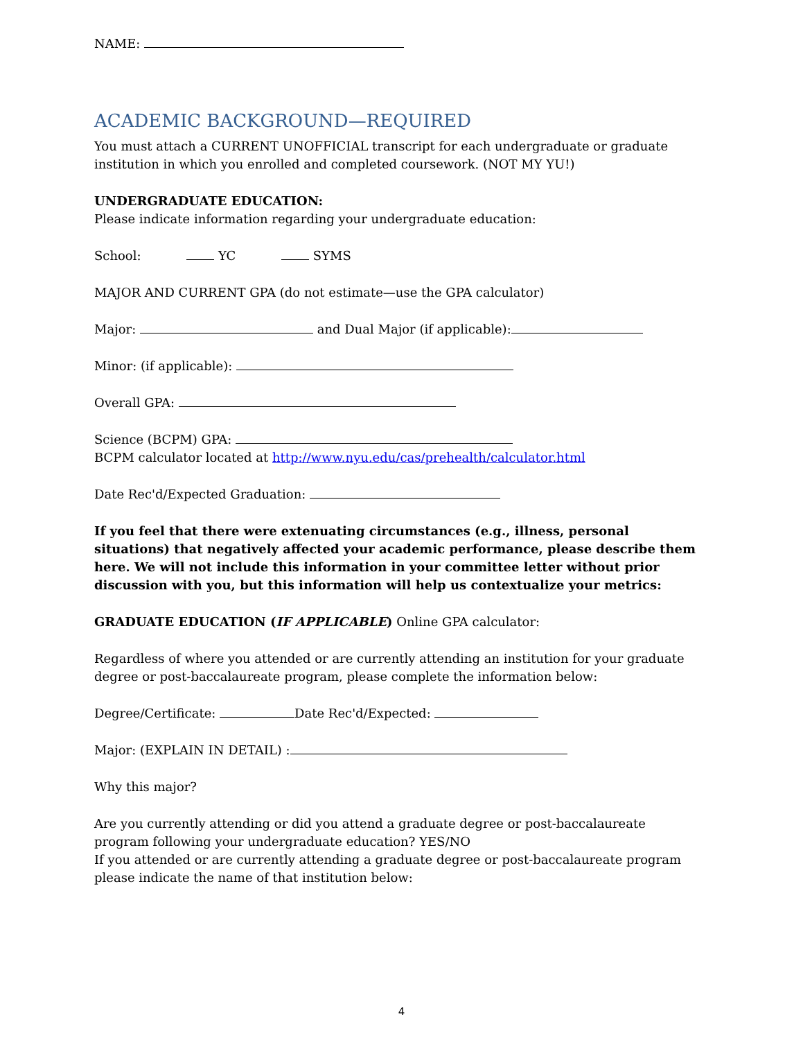NAME:
ACADEMIC BACKGROUND—REQUIRED
You must attach a CURRENT UNOFFICIAL transcript for each undergraduate or graduate institution in which you enrolled and completed coursework. (NOT MY YU!)
UNDERGRADUATE EDUCATION:
Please indicate information regarding your undergraduate education:
School: YC SYMS
MAJOR AND CURRENT GPA (do not estimate—use the GPA calculator)
Major: and Dual Major (if applicable):
Minor: (if applicable):
Overall GPA:
Science (BCPM) GPA:
BCPM calculator located at http://www.nyu.edu/cas/prehealth/calculator.html
Date Rec'd/Expected Graduation:
If you feel that there were extenuating circumstances (e.g., illness, personal situations) that negatively affected your academic performance, please describe them here. We will not include this information in your committee letter without prior discussion with you, but this information will help us contextualize your metrics:
GRADUATE EDUCATION (IF APPLICABLE) Online GPA calculator:
Regardless of where you attended or are currently attending an institution for your graduate degree or post-baccalaureate program, please complete the information below:
Degree/Certificate: Date Rec'd/Expected:
Major: (EXPLAIN IN DETAIL) :
Why this major?
Are you currently attending or did you attend a graduate degree or post-baccalaureate program following your undergraduate education? YES/NO
If you attended or are currently attending a graduate degree or post-baccalaureate program please indicate the name of that institution below:
4